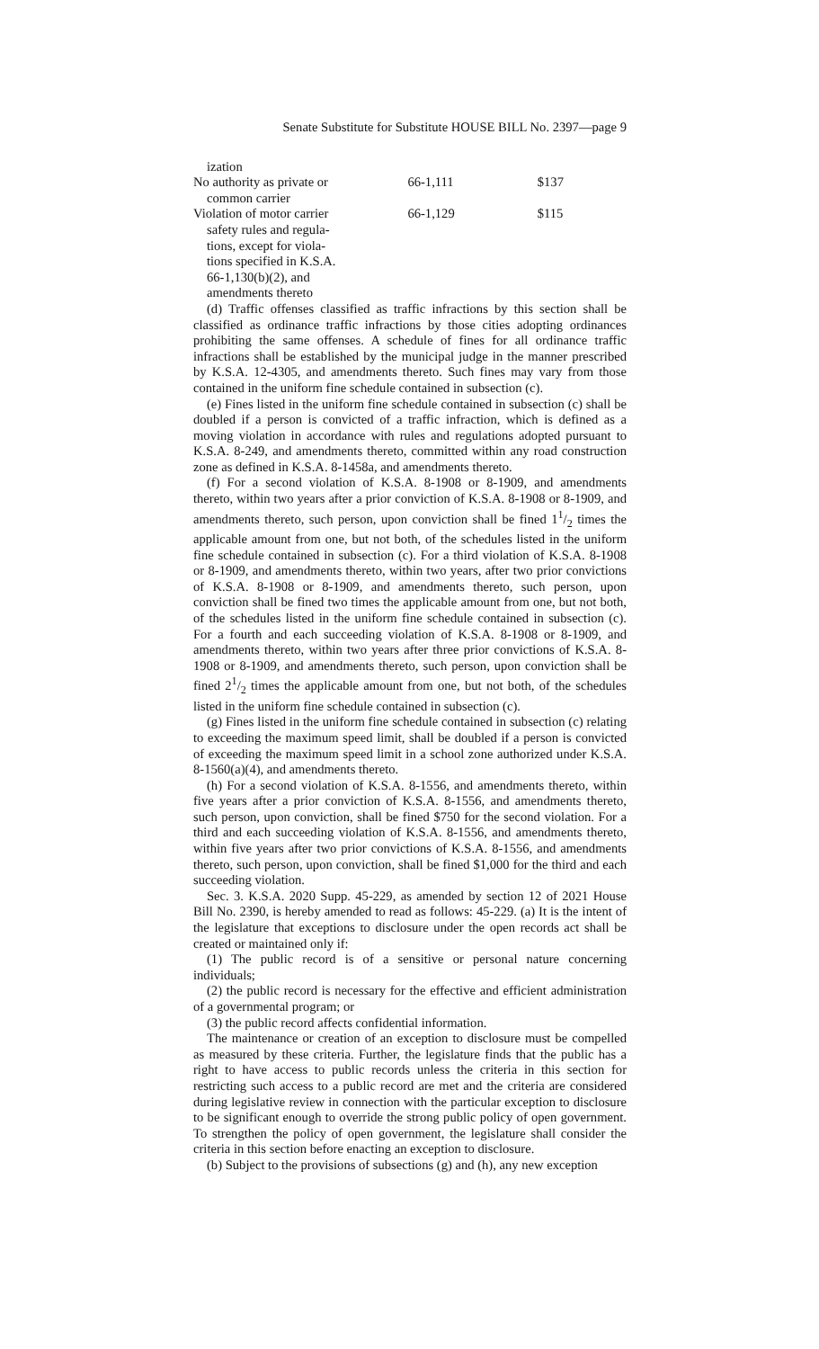Senate Substitute for Substitute HOUSE BILL No. 2397—page 9
| ization | | |
| No authority as private or common carrier | 66-1,111 | $137 |
| Violation of motor carrier safety rules and regula- tions, except for viola- tions specified in K.S.A. 66-1,130(b)(2), and amendments thereto | 66-1,129 | $115 |
(d) Traffic offenses classified as traffic infractions by this section shall be classified as ordinance traffic infractions by those cities adopting ordinances prohibiting the same offenses. A schedule of fines for all ordinance traffic infractions shall be established by the municipal judge in the manner prescribed by K.S.A. 12-4305, and amendments thereto. Such fines may vary from those contained in the uniform fine schedule contained in subsection (c).
(e) Fines listed in the uniform fine schedule contained in subsection (c) shall be doubled if a person is convicted of a traffic infraction, which is defined as a moving violation in accordance with rules and regulations adopted pursuant to K.S.A. 8-249, and amendments thereto, committed within any road construction zone as defined in K.S.A. 8-1458a, and amendments thereto.
(f) For a second violation of K.S.A. 8-1908 or 8-1909, and amendments thereto, within two years after a prior conviction of K.S.A. 8-1908 or 8-1909, and amendments thereto, such person, upon conviction shall be fined 11/2 times the applicable amount from one, but not both, of the schedules listed in the uniform fine schedule contained in subsection (c). For a third violation of K.S.A. 8-1908 or 8-1909, and amendments thereto, within two years, after two prior convictions of K.S.A. 8-1908 or 8-1909, and amendments thereto, such person, upon conviction shall be fined two times the applicable amount from one, but not both, of the schedules listed in the uniform fine schedule contained in subsection (c). For a fourth and each succeeding violation of K.S.A. 8-1908 or 8-1909, and amendments thereto, within two years after three prior convictions of K.S.A. 8-1908 or 8-1909, and amendments thereto, such person, upon conviction shall be fined 21/2 times the applicable amount from one, but not both, of the schedules listed in the uniform fine schedule contained in subsection (c).
(g) Fines listed in the uniform fine schedule contained in subsection (c) relating to exceeding the maximum speed limit, shall be doubled if a person is convicted of exceeding the maximum speed limit in a school zone authorized under K.S.A. 8-1560(a)(4), and amendments thereto.
(h) For a second violation of K.S.A. 8-1556, and amendments thereto, within five years after a prior conviction of K.S.A. 8-1556, and amendments thereto, such person, upon conviction, shall be fined $750 for the second violation. For a third and each succeeding violation of K.S.A. 8-1556, and amendments thereto, within five years after two prior convictions of K.S.A. 8-1556, and amendments thereto, such person, upon conviction, shall be fined $1,000 for the third and each succeeding violation.
Sec. 3. K.S.A. 2020 Supp. 45-229, as amended by section 12 of 2021 House Bill No. 2390, is hereby amended to read as follows: 45-229. (a) It is the intent of the legislature that exceptions to disclosure under the open records act shall be created or maintained only if:
(1) The public record is of a sensitive or personal nature concerning individuals;
(2) the public record is necessary for the effective and efficient administration of a governmental program; or
(3) the public record affects confidential information.
The maintenance or creation of an exception to disclosure must be compelled as measured by these criteria. Further, the legislature finds that the public has a right to have access to public records unless the criteria in this section for restricting such access to a public record are met and the criteria are considered during legislative review in connection with the particular exception to disclosure to be significant enough to override the strong public policy of open government. To strengthen the policy of open government, the legislature shall consider the criteria in this section before enacting an exception to disclosure.
(b) Subject to the provisions of subsections (g) and (h), any new exception